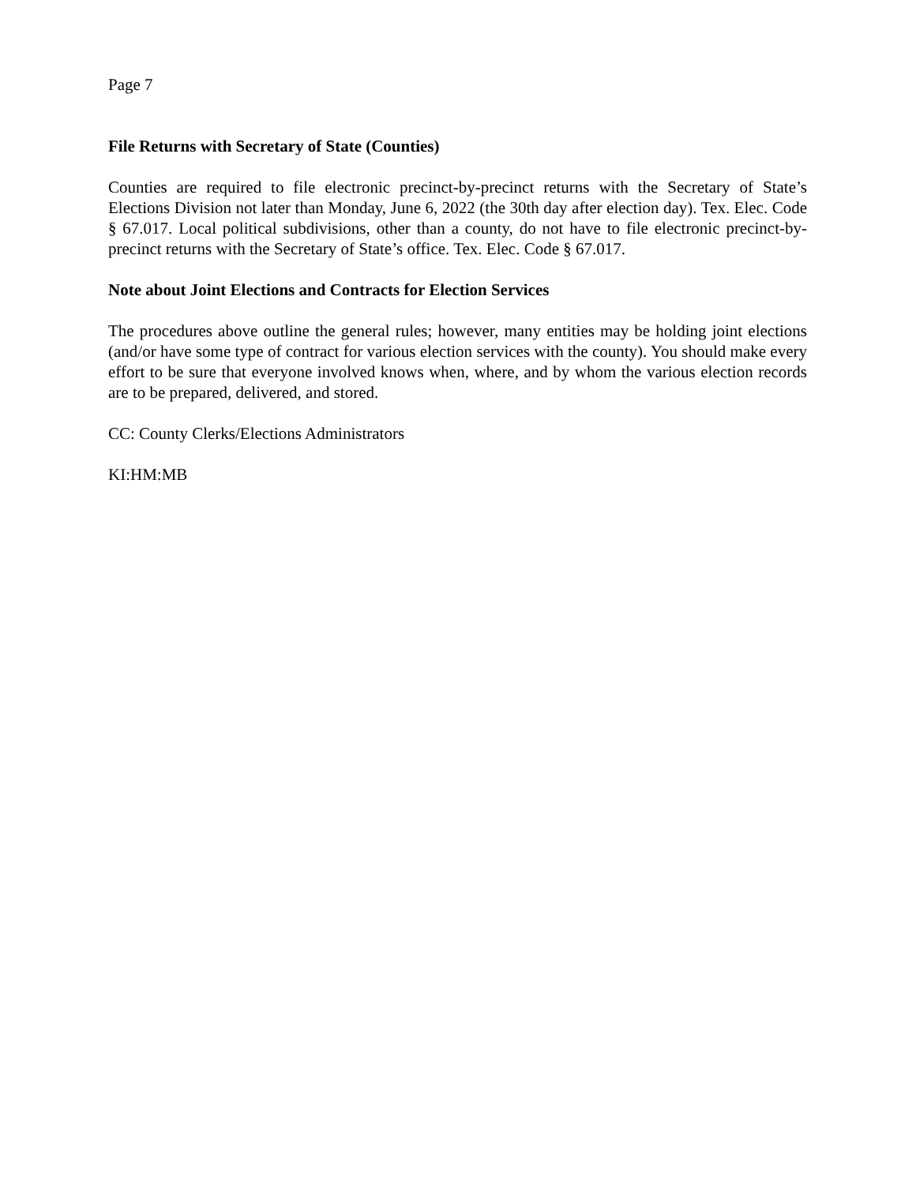Page 7
File Returns with Secretary of State (Counties)
Counties are required to file electronic precinct-by-precinct returns with the Secretary of State’s Elections Division not later than Monday, June 6, 2022 (the 30th day after election day). Tex. Elec. Code § 67.017. Local political subdivisions, other than a county, do not have to file electronic precinct-by-precinct returns with the Secretary of State’s office. Tex. Elec. Code § 67.017.
Note about Joint Elections and Contracts for Election Services
The procedures above outline the general rules; however, many entities may be holding joint elections (and/or have some type of contract for various election services with the county). You should make every effort to be sure that everyone involved knows when, where, and by whom the various election records are to be prepared, delivered, and stored.
CC: County Clerks/Elections Administrators
KI:HM:MB